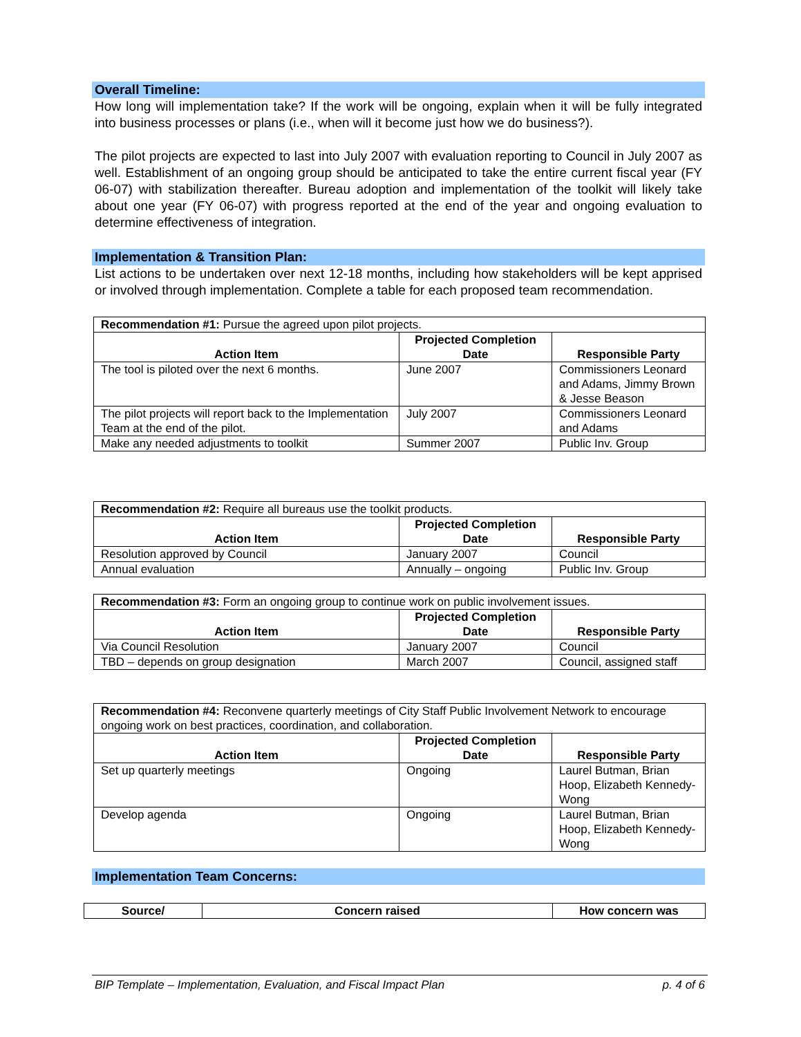Overall Timeline:
How long will implementation take? If the work will be ongoing, explain when it will be fully integrated into business processes or plans (i.e., when will it become just how we do business?).
The pilot projects are expected to last into July 2007 with evaluation reporting to Council in July 2007 as well. Establishment of an ongoing group should be anticipated to take the entire current fiscal year (FY 06-07) with stabilization thereafter. Bureau adoption and implementation of the toolkit will likely take about one year (FY 06-07) with progress reported at the end of the year and ongoing evaluation to determine effectiveness of integration.
Implementation & Transition Plan:
List actions to be undertaken over next 12-18 months, including how stakeholders will be kept apprised or involved through implementation. Complete a table for each proposed team recommendation.
| Recommendation #1: Pursue the agreed upon pilot projects. | | |
| Action Item | Projected Completion Date | Responsible Party |
| The tool is piloted over the next 6 months. | June 2007 | Commissioners Leonard and Adams, Jimmy Brown & Jesse Beason |
| The pilot projects will report back to the Implementation Team at the end of the pilot. | July 2007 | Commissioners Leonard and Adams |
| Make any needed adjustments to toolkit | Summer 2007 | Public Inv. Group |
| Recommendation #2: Require all bureaus use the toolkit products. | | |
| Action Item | Projected Completion Date | Responsible Party |
| Resolution approved by Council | January 2007 | Council |
| Annual evaluation | Annually – ongoing | Public Inv. Group |
| Recommendation #3: Form an ongoing group to continue work on public involvement issues. | | |
| Action Item | Projected Completion Date | Responsible Party |
| Via Council Resolution | January 2007 | Council |
| TBD – depends on group designation | March 2007 | Council, assigned staff |
| Recommendation #4: Reconvene quarterly meetings of City Staff Public Involvement Network to encourage ongoing work on best practices, coordination, and collaboration. | | |
| Action Item | Projected Completion Date | Responsible Party |
| Set up quarterly meetings | Ongoing | Laurel Butman, Brian Hoop, Elizabeth Kennedy-Wong |
| Develop agenda | Ongoing | Laurel Butman, Brian Hoop, Elizabeth Kennedy-Wong |
Implementation Team Concerns:
| Source/ | Concern raised | How concern was |
| --- | --- | --- |
BIP Template – Implementation, Evaluation, and Fiscal Impact Plan p. 4 of 6